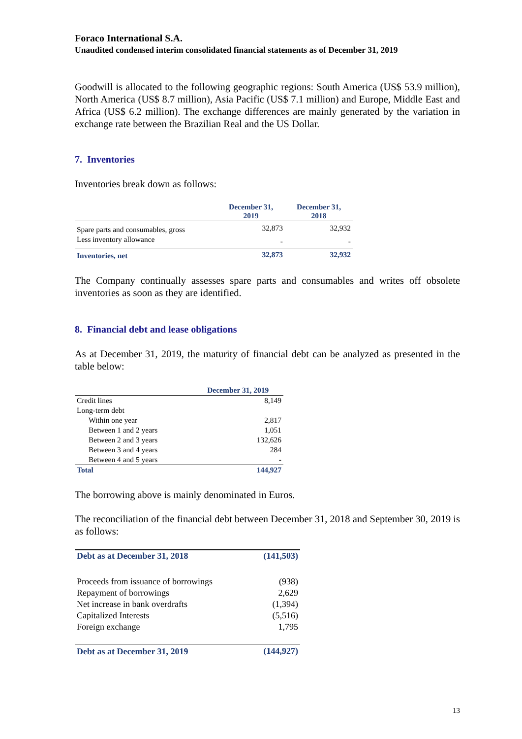Foraco International S.A.
Unaudited condensed interim consolidated financial statements as of December 31, 2019
Goodwill is allocated to the following geographic regions: South America (US$ 53.9 million), North America (US$ 8.7 million), Asia Pacific (US$ 7.1 million) and Europe, Middle East and Africa (US$ 6.2 million). The exchange differences are mainly generated by the variation in exchange rate between the Brazilian Real and the US Dollar.
7. Inventories
Inventories break down as follows:
| | December 31, 2019 | December 31, 2018 |
| --- | --- | --- |
| Spare parts and consumables, gross | 32,873 | 32,932 |
| Less inventory allowance | - | - |
| Inventories, net | 32,873 | 32,932 |
The Company continually assesses spare parts and consumables and writes off obsolete inventories as soon as they are identified.
8. Financial debt and lease obligations
As at December 31, 2019, the maturity of financial debt can be analyzed as presented in the table below:
| | December 31, 2019 |
| --- | --- |
| Credit lines | 8,149 |
| Long-term debt | |
| Within one year | 2,817 |
| Between 1 and 2 years | 1,051 |
| Between 2 and 3 years | 132,626 |
| Between 3 and 4 years | 284 |
| Between 4 and 5 years | - |
| Total | 144,927 |
The borrowing above is mainly denominated in Euros.
The reconciliation of the financial debt between December 31, 2018 and September 30, 2019 is as follows:
| Debt as at December 31, 2018 | (141,503) |
| Proceeds from issuance of borrowings | (938) |
| Repayment of borrowings | 2,629 |
| Net increase in bank overdrafts | (1,394) |
| Capitalized Interests | (5,516) |
| Foreign exchange | 1,795 |
| Debt as at December 31, 2019 | (144,927) |
13